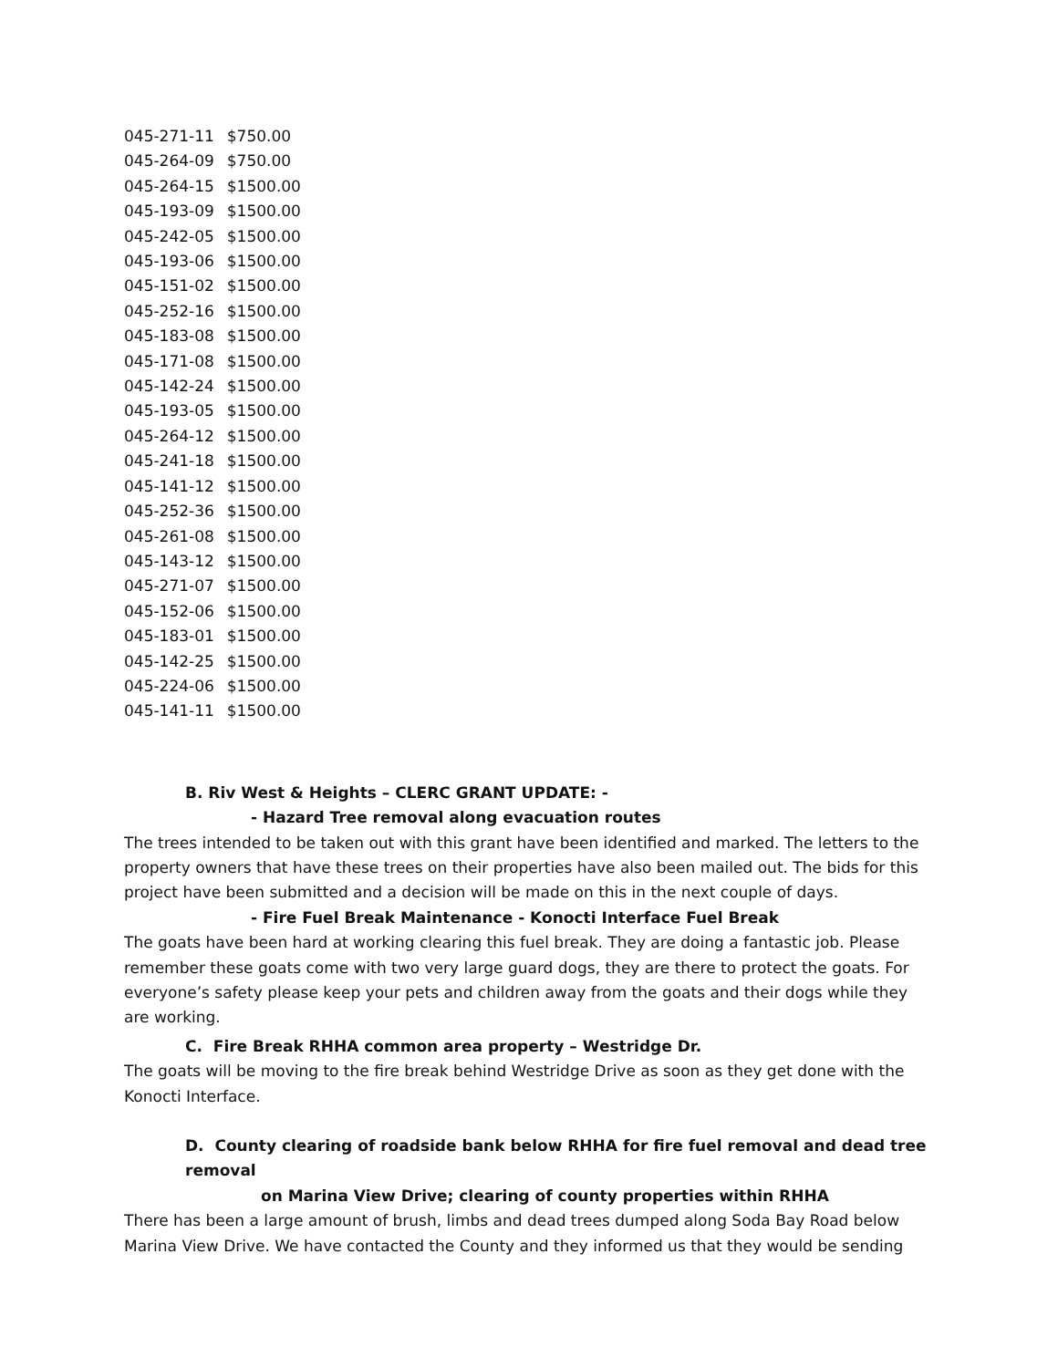| 045-271-11 | $750.00 |
| 045-264-09 | $750.00 |
| 045-264-15 | $1500.00 |
| 045-193-09 | $1500.00 |
| 045-242-05 | $1500.00 |
| 045-193-06 | $1500.00 |
| 045-151-02 | $1500.00 |
| 045-252-16 | $1500.00 |
| 045-183-08 | $1500.00 |
| 045-171-08 | $1500.00 |
| 045-142-24 | $1500.00 |
| 045-193-05 | $1500.00 |
| 045-264-12 | $1500.00 |
| 045-241-18 | $1500.00 |
| 045-141-12 | $1500.00 |
| 045-252-36 | $1500.00 |
| 045-261-08 | $1500.00 |
| 045-143-12 | $1500.00 |
| 045-271-07 | $1500.00 |
| 045-152-06 | $1500.00 |
| 045-183-01 | $1500.00 |
| 045-142-25 | $1500.00 |
| 045-224-06 | $1500.00 |
| 045-141-11 | $1500.00 |
B. Riv West & Heights – CLERC GRANT UPDATE: -
- Hazard Tree removal along evacuation routes
The trees intended to be taken out with this grant have been identified and marked. The letters to the property owners that have these trees on their properties have also been mailed out. The bids for this project have been submitted and a decision will be made on this in the next couple of days.
- Fire Fuel Break Maintenance - Konocti Interface Fuel Break
The goats have been hard at working clearing this fuel break. They are doing a fantastic job. Please remember these goats come with two very large guard dogs, they are there to protect the goats. For everyone’s safety please keep your pets and children away from the goats and their dogs while they are working.
C. Fire Break RHHA common area property – Westridge Dr.
The goats will be moving to the fire break behind Westridge Drive as soon as they get done with the Konocti Interface.
D. County clearing of roadside bank below RHHA for fire fuel removal and dead tree removal
on Marina View Drive; clearing of county properties within RHHA
There has been a large amount of brush, limbs and dead trees dumped along Soda Bay Road below Marina View Drive. We have contacted the County and they informed us that they would be sending